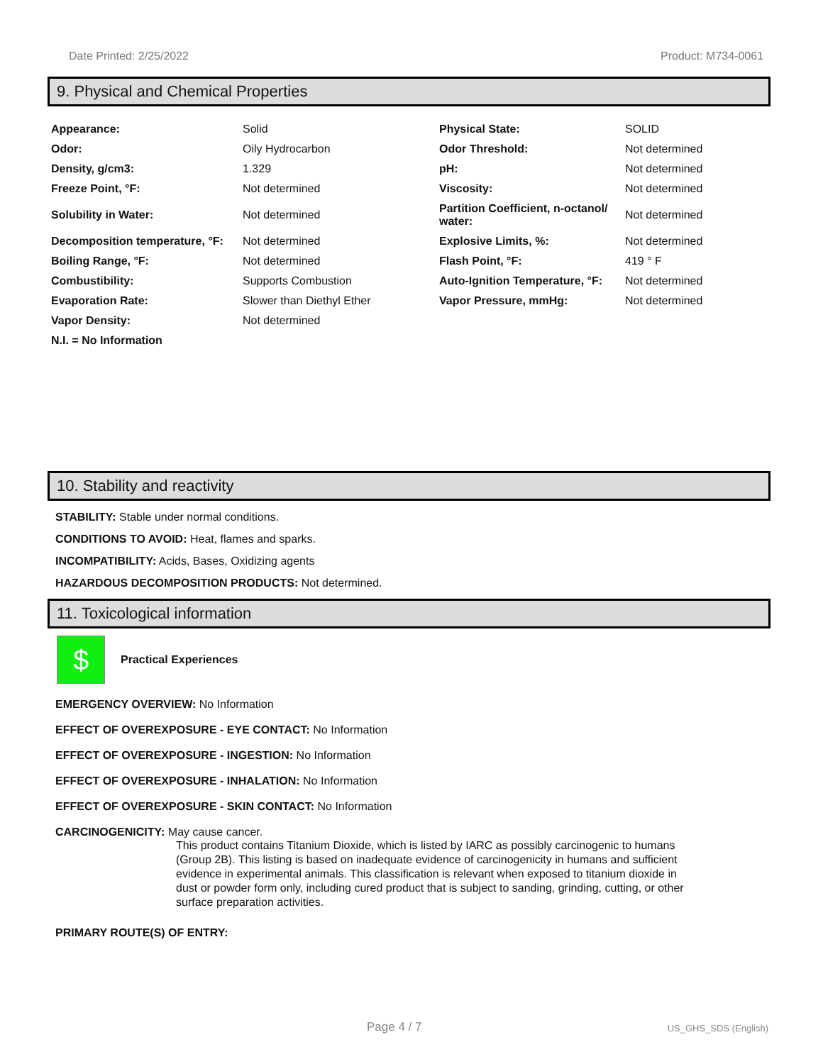Date Printed: 2/25/2022 Product: M734-0061
9. Physical and Chemical Properties
| Appearance: | Solid | Physical State: | SOLID |
| Odor: | Oily Hydrocarbon | Odor Threshold: | Not determined |
| Density, g/cm3: | 1.329 | pH: | Not determined |
| Freeze Point, °F: | Not determined | Viscosity: | Not determined |
| Solubility in Water: | Not determined | Partition Coefficient, n-octanol/ water: | Not determined |
| Decomposition temperature, °F: | Not determined | Explosive Limits, %: | Not determined |
| Boiling Range, °F: | Not determined | Flash Point, °F: | 419 ° F |
| Combustibility: | Supports Combustion | Auto-Ignition Temperature, °F: | Not determined |
| Evaporation Rate: | Slower than Diethyl Ether | Vapor Pressure, mmHg: | Not determined |
| Vapor Density: | Not determined | | |
| N.I. = No Information | | | |
10. Stability and reactivity
STABILITY: Stable under normal conditions.
CONDITIONS TO AVOID: Heat, flames and sparks.
INCOMPATIBILITY: Acids, Bases, Oxidizing agents
HAZARDOUS DECOMPOSITION PRODUCTS: Not determined.
11. Toxicological information
$
Practical Experiences
EMERGENCY OVERVIEW: No Information
EFFECT OF OVEREXPOSURE - EYE CONTACT: No Information
EFFECT OF OVEREXPOSURE - INGESTION: No Information
EFFECT OF OVEREXPOSURE - INHALATION: No Information
EFFECT OF OVEREXPOSURE - SKIN CONTACT: No Information
CARCINOGENICITY: May cause cancer.
This product contains Titanium Dioxide, which is listed by IARC as possibly carcinogenic to humans (Group 2B). This listing is based on inadequate evidence of carcinogenicity in humans and sufficient evidence in experimental animals. This classification is relevant when exposed to titanium dioxide in dust or powder form only, including cured product that is subject to sanding, grinding, cutting, or other surface preparation activities.
PRIMARY ROUTE(S) OF ENTRY:
Page 4 / 7 US_GHS_SDS (English)